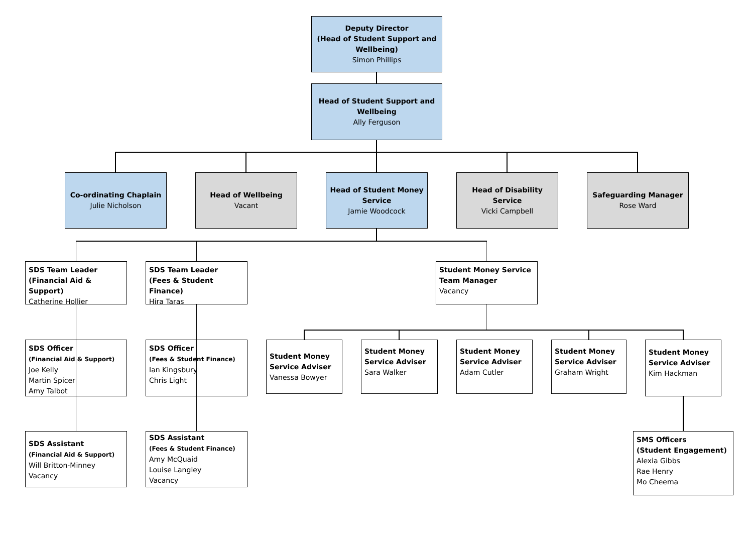Deputy Director
(Head of Student Support and Wellbeing)
Simon Phillips
Head of Student Support and Wellbeing
Ally Ferguson
Co-ordinating Chaplain
Julie Nicholson
Head of Wellbeing
Vacant
Head of Student Money Service
Jamie Woodcock
Head of Disability Service
Vicki Campbell
Safeguarding Manager
Rose Ward
SDS Team Leader
(Financial Aid & Support)
Catherine Hollier
SDS Team Leader
(Fees & Student Finance)
Hira Taras
Student Money Service Team Manager
Vacancy
SDS Officer
(Financial Aid & Support)
Joe Kelly
Martin Spicer
Amy Talbot
SDS Officer
(Fees & Student Finance)
Ian Kingsbury
Chris Light
Student Money Service Adviser
Vanessa Bowyer
Student Money Service Adviser
Sara Walker
Student Money Service Adviser
Adam Cutler
Student Money Service Adviser
Graham Wright
Student Money Service Adviser
Kim Hackman
SDS Assistant
(Financial Aid & Support)
Will Britton-Minney
Vacancy
SDS Assistant
(Fees & Student Finance)
Amy McQuaid
Louise Langley
Vacancy
SMS Officers
(Student Engagement)
Alexia Gibbs
Rae Henry
Mo Cheema